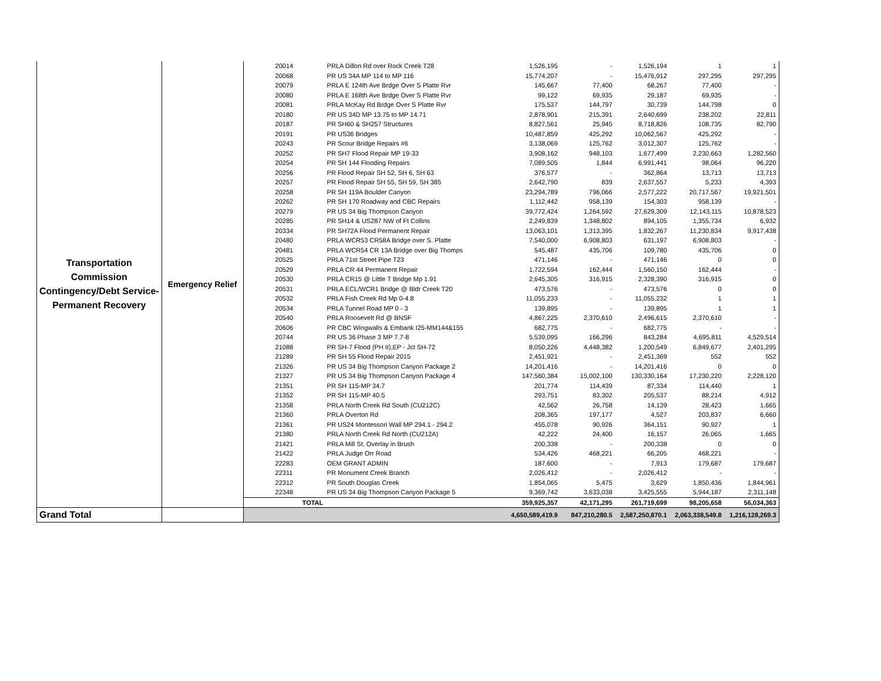| Transportation Commission Contingency/Debt Service- Permanent Recovery | Emergency Relief | 20014 | PRLA Dillon Rd over Rock Creek T28 | 1,526,195 | - | 1,526,194 | 1 | 1 |
| | | 20068 | PR US 34A MP 114 to MP 116 | 15,774,207 | - | 15,476,912 | 297,295 | 297,295 |
| | | 20079 | PRLA E 124th Ave Brdge Over S Platte Rvr | 145,667 | 77,400 | 68,267 | 77,400 | - |
| | | 20080 | PRLA E 168th Ave Brdge Over S Platte Rvr | 99,122 | 69,935 | 29,187 | 69,935 | - |
| | | 20081 | PRLA McKay Rd Brdge Over S Platte Rvr | 175,537 | 144,797 | 30,739 | 144,798 | 0 |
| | | 20180 | PR US 34D MP 13.75 to MP 14.71 | 2,878,901 | 215,391 | 2,640,699 | 238,202 | 22,811 |
| | | 20187 | PR SH60 & SH257 Structures | 8,827,561 | 25,945 | 8,718,826 | 108,735 | 82,790 |
| | | 20191 | PR US36 Bridges | 10,487,859 | 425,292 | 10,062,567 | 425,292 | - |
| | | 20243 | PR Scour Bridge Repairs #6 | 3,138,069 | 125,762 | 3,012,307 | 125,762 | - |
| | | 20252 | PR SH7 Flood Repair MP 19-33 | 3,908,162 | 948,103 | 1,677,499 | 2,230,663 | 1,282,560 |
| | | 20254 | PR SH 144 Flooding Repairs | 7,089,505 | 1,844 | 6,991,441 | 98,064 | 96,220 |
| | | 20256 | PR Flood Repair SH 52, SH 6, SH 63 | 376,577 | - | 362,864 | 13,713 | 13,713 |
| | | 20257 | PR Flood Repair SH 55, SH 59, SH 385 | 2,642,790 | 839 | 2,637,557 | 5,233 | 4,393 |
| | | 20258 | PR SH 119A Boulder Canyon | 23,294,789 | 796,066 | 2,577,222 | 20,717,567 | 19,921,501 |
| | | 20262 | PR SH 170 Roadway and CBC Repairs | 1,112,442 | 958,139 | 154,303 | 958,139 | - |
| | | 20279 | PR US 34 Big Thompson Canyon | 39,772,424 | 1,264,592 | 27,629,309 | 12,143,115 | 10,878,523 |
| | | 20285 | PR SH14 & US287 NW of Ft Collins | 2,249,839 | 1,348,802 | 894,105 | 1,355,734 | 6,932 |
| | | 20334 | PR SH72A Flood Permanent Repair | 13,063,101 | 1,313,395 | 1,832,267 | 11,230,834 | 9,917,438 |
| | | 20480 | PRLA WCR53 CR58A Bridge over S. Platte | 7,540,000 | 6,908,803 | 631,197 | 6,908,803 | - |
| | | 20481 | PRLA WCR54 CR 13A Bridge over Big Thomps | 545,487 | 435,706 | 109,780 | 435,706 | 0 |
| | | 20525 | PRLA 71st Street Pipe T23 | 471,146 | - | 471,146 | 0 | 0 |
| | | 20529 | PRLA CR 44 Permanent Repair | 1,722,594 | 162,444 | 1,560,150 | 162,444 | - |
| | | 20530 | PRLA CR15 @ Little T Bridge Mp 1.91 | 2,645,305 | 316,915 | 2,328,390 | 316,915 | 0 |
| | | 20531 | PRLA ECL/WCR1 Bridge @ Bldr Creek T20 | 473,576 | - | 473,576 | 0 | 0 |
| | | 20532 | PRLA Fish Creek Rd Mp 0-4.8 | 11,055,233 | - | 11,055,232 | 1 | 1 |
| | | 20534 | PRLA Tunnel Road MP 0 - 3 | 139,895 | - | 139,895 | 1 | 1 |
| | | 20540 | PRLA Roosevelt Rd @ BNSF | 4,867,225 | 2,370,610 | 2,496,615 | 2,370,610 | - |
| | | 20606 | PR CBC Wingwalls & Embank I25-MM144&155 | 682,775 | - | 682,775 | - | - |
| | | 20744 | PR US 36 Phase 3 MP 7.7-8 | 5,539,095 | 166,296 | 843,284 | 4,695,811 | 4,529,514 |
| | | 21088 | PR SH-7 Flood (PH II),EP - Jct SH-72 | 8,050,226 | 4,448,382 | 1,200,549 | 6,849,677 | 2,401,295 |
| | | 21289 | PR SH 55 Flood Repair 2015 | 2,451,921 | - | 2,451,369 | 552 | 552 |
| | | 21326 | PR US 34 Big Thompson Canyon Package 2 | 14,201,416 | - | 14,201,416 | 0 | 0 |
| | | 21327 | PR US 34 Big Thompson Canyon Package 4 | 147,560,384 | 15,002,100 | 130,330,164 | 17,230,220 | 2,228,120 |
| | | 21351 | PR SH 115-MP 34.7 | 201,774 | 114,439 | 87,334 | 114,440 | 1 |
| | | 21352 | PR SH 115-MP 40.5 | 293,751 | 83,302 | 205,537 | 88,214 | 4,912 |
| | | 21358 | PRLA North Creek Rd South (CU212C) | 42,562 | 26,758 | 14,139 | 28,423 | 1,665 |
| | | 21360 | PRLA Overton Rd | 208,365 | 197,177 | 4,527 | 203,837 | 6,660 |
| | | 21361 | PR US24 Montessori Wall MP 294.1 - 294.2 | 455,078 | 90,926 | 364,151 | 90,927 | 1 |
| | | 21380 | PRLA North Creek Rd North (CU212A) | 42,222 | 24,400 | 16,157 | 26,065 | 1,665 |
| | | 21421 | PRLA Mill St. Overlay in Brush | 200,338 | - | 200,338 | 0 | 0 |
| | | 21422 | PRLA Judge Orr Road | 534,426 | 468,221 | 66,205 | 468,221 | - |
| | | 22283 | OEM GRANT ADMIN | 187,600 | - | 7,913 | 179,687 | 179,687 |
| | | 22311 | PR Monument Creek Branch | 2,026,412 | - | 2,026,412 | - | - |
| | | 22312 | PR South Douglas Creek | 1,854,065 | 5,475 | 3,629 | 1,850,436 | 1,844,961 |
| | | 22348 | PR US 34 Big Thompson Canyon Package 5 | 9,369,742 | 3,633,038 | 3,425,555 | 5,944,187 | 2,311,148 |
| | | TOTAL | | 359,925,357 | 42,171,295 | 261,719,699 | 98,205,658 | 56,034,363 |
| Grand Total | | | | 4,650,589,419.9 | 847,210,280.5 | 2,587,250,870.1 | 2,063,338,549.8 | 1,216,128,269.3 |